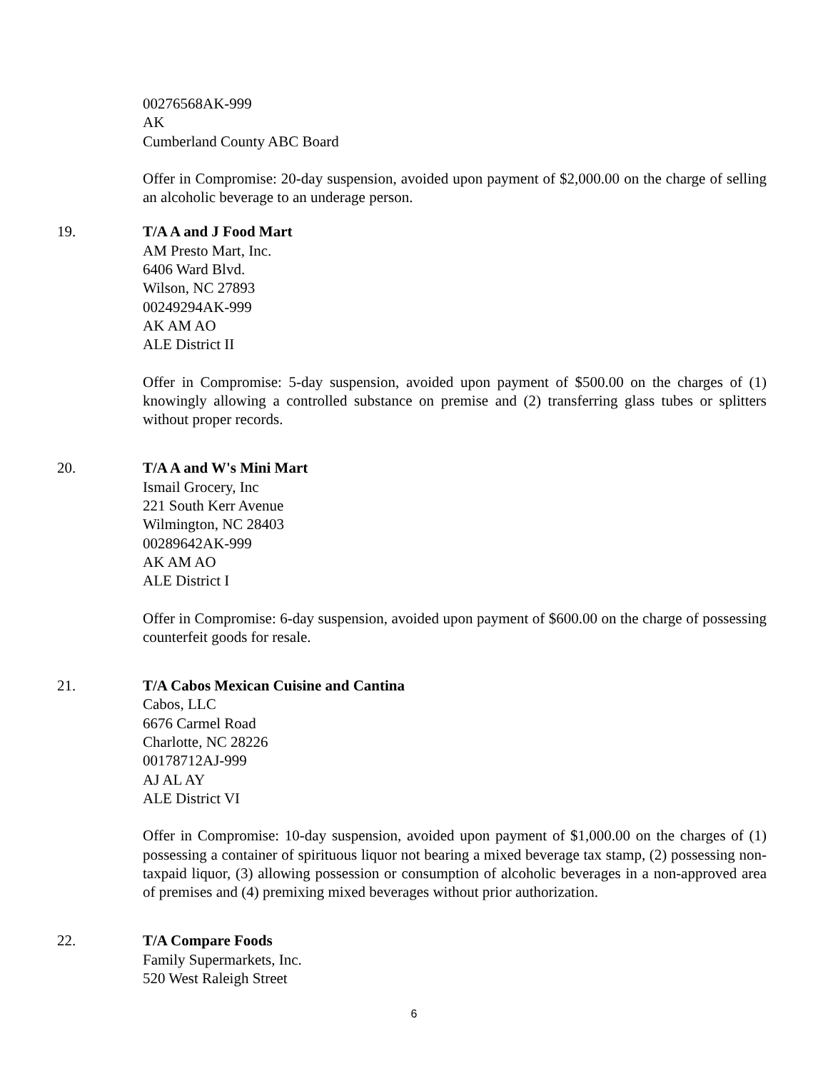00276568AK-999
AK
Cumberland County ABC Board
Offer in Compromise: 20-day suspension, avoided upon payment of $2,000.00 on the charge of selling an alcoholic beverage to an underage person.
19. T/A A and J Food Mart
AM Presto Mart, Inc.
6406 Ward Blvd.
Wilson, NC 27893
00249294AK-999
AK AM AO
ALE District II
Offer in Compromise: 5-day suspension, avoided upon payment of $500.00 on the charges of (1) knowingly allowing a controlled substance on premise and (2) transferring glass tubes or splitters without proper records.
20. T/A A and W's Mini Mart
Ismail Grocery, Inc
221 South Kerr Avenue
Wilmington, NC 28403
00289642AK-999
AK AM AO
ALE District I
Offer in Compromise: 6-day suspension, avoided upon payment of $600.00 on the charge of possessing counterfeit goods for resale.
21. T/A Cabos Mexican Cuisine and Cantina
Cabos, LLC
6676 Carmel Road
Charlotte, NC 28226
00178712AJ-999
AJ AL AY
ALE District VI
Offer in Compromise: 10-day suspension, avoided upon payment of $1,000.00 on the charges of (1) possessing a container of spirituous liquor not bearing a mixed beverage tax stamp, (2) possessing non-taxpaid liquor, (3) allowing possession or consumption of alcoholic beverages in a non-approved area of premises and (4) premixing mixed beverages without prior authorization.
22. T/A Compare Foods
Family Supermarkets, Inc.
520 West Raleigh Street
6